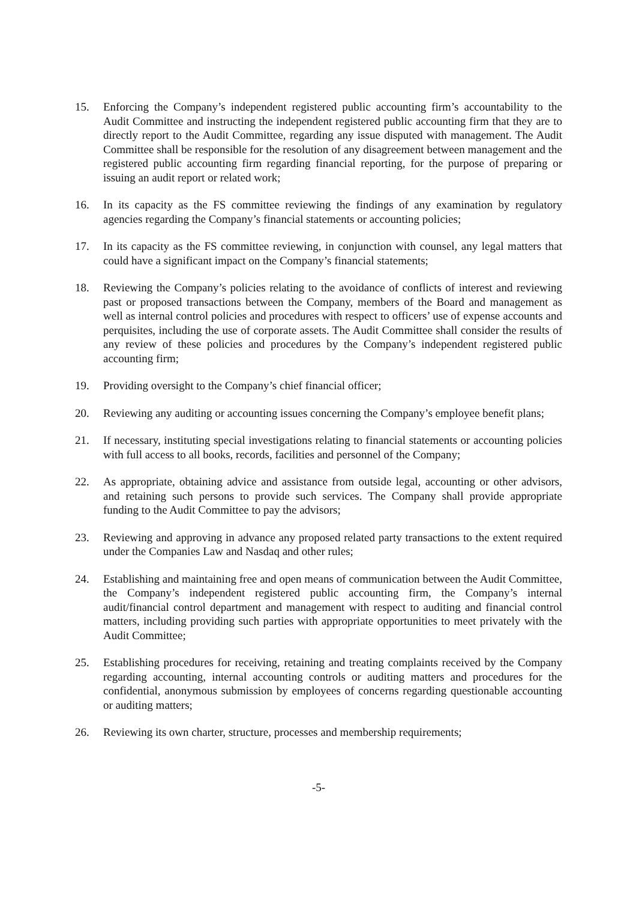15. Enforcing the Company’s independent registered public accounting firm’s accountability to the Audit Committee and instructing the independent registered public accounting firm that they are to directly report to the Audit Committee, regarding any issue disputed with management. The Audit Committee shall be responsible for the resolution of any disagreement between management and the registered public accounting firm regarding financial reporting, for the purpose of preparing or issuing an audit report or related work;
16. In its capacity as the FS committee reviewing the findings of any examination by regulatory agencies regarding the Company’s financial statements or accounting policies;
17. In its capacity as the FS committee reviewing, in conjunction with counsel, any legal matters that could have a significant impact on the Company’s financial statements;
18. Reviewing the Company’s policies relating to the avoidance of conflicts of interest and reviewing past or proposed transactions between the Company, members of the Board and management as well as internal control policies and procedures with respect to officers’ use of expense accounts and perquisites, including the use of corporate assets. The Audit Committee shall consider the results of any review of these policies and procedures by the Company’s independent registered public accounting firm;
19. Providing oversight to the Company’s chief financial officer;
20. Reviewing any auditing or accounting issues concerning the Company’s employee benefit plans;
21. If necessary, instituting special investigations relating to financial statements or accounting policies with full access to all books, records, facilities and personnel of the Company;
22. As appropriate, obtaining advice and assistance from outside legal, accounting or other advisors, and retaining such persons to provide such services. The Company shall provide appropriate funding to the Audit Committee to pay the advisors;
23. Reviewing and approving in advance any proposed related party transactions to the extent required under the Companies Law and Nasdaq and other rules;
24. Establishing and maintaining free and open means of communication between the Audit Committee, the Company’s independent registered public accounting firm, the Company’s internal audit/financial control department and management with respect to auditing and financial control matters, including providing such parties with appropriate opportunities to meet privately with the Audit Committee;
25. Establishing procedures for receiving, retaining and treating complaints received by the Company regarding accounting, internal accounting controls or auditing matters and procedures for the confidential, anonymous submission by employees of concerns regarding questionable accounting or auditing matters;
26. Reviewing its own charter, structure, processes and membership requirements;
-5-